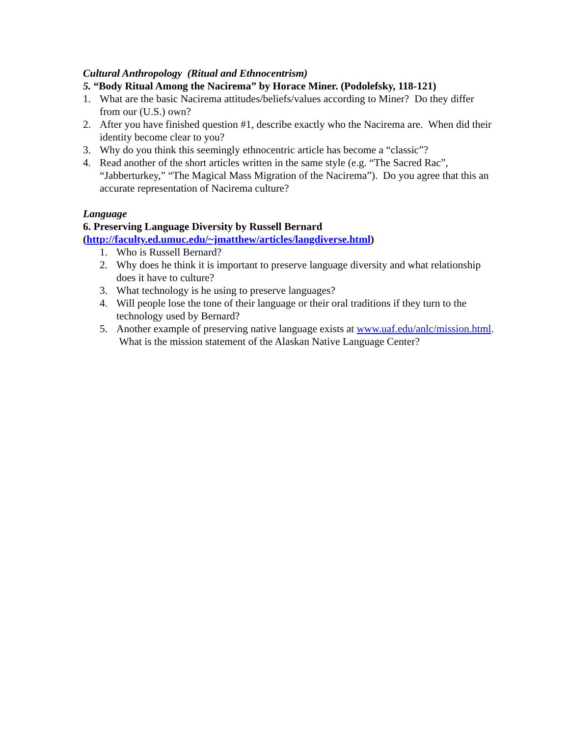Cultural Anthropology (Ritual and Ethnocentrism)
5. “Body Ritual Among the Nacirema” by Horace Miner. (Podolefsky, 118-121)
1. What are the basic Nacirema attitudes/beliefs/values according to Miner? Do they differ from our (U.S.) own?
2. After you have finished question #1, describe exactly who the Nacirema are. When did their identity become clear to you?
3. Why do you think this seemingly ethnocentric article has become a “classic”?
4. Read another of the short articles written in the same style (e.g. “The Sacred Rac”, “Jabberturkey,” “The Magical Mass Migration of the Nacirema”). Do you agree that this an accurate representation of Nacirema culture?
Language
6. Preserving Language Diversity by Russell Bernard
(http://faculty.ed.umuc.edu/~jmatthew/articles/langdiverse.html)
1. Who is Russell Bernard?
2. Why does he think it is important to preserve language diversity and what relationship does it have to culture?
3. What technology is he using to preserve languages?
4. Will people lose the tone of their language or their oral traditions if they turn to the technology used by Bernard?
5. Another example of preserving native language exists at www.uaf.edu/anlc/mission.html. What is the mission statement of the Alaskan Native Language Center?